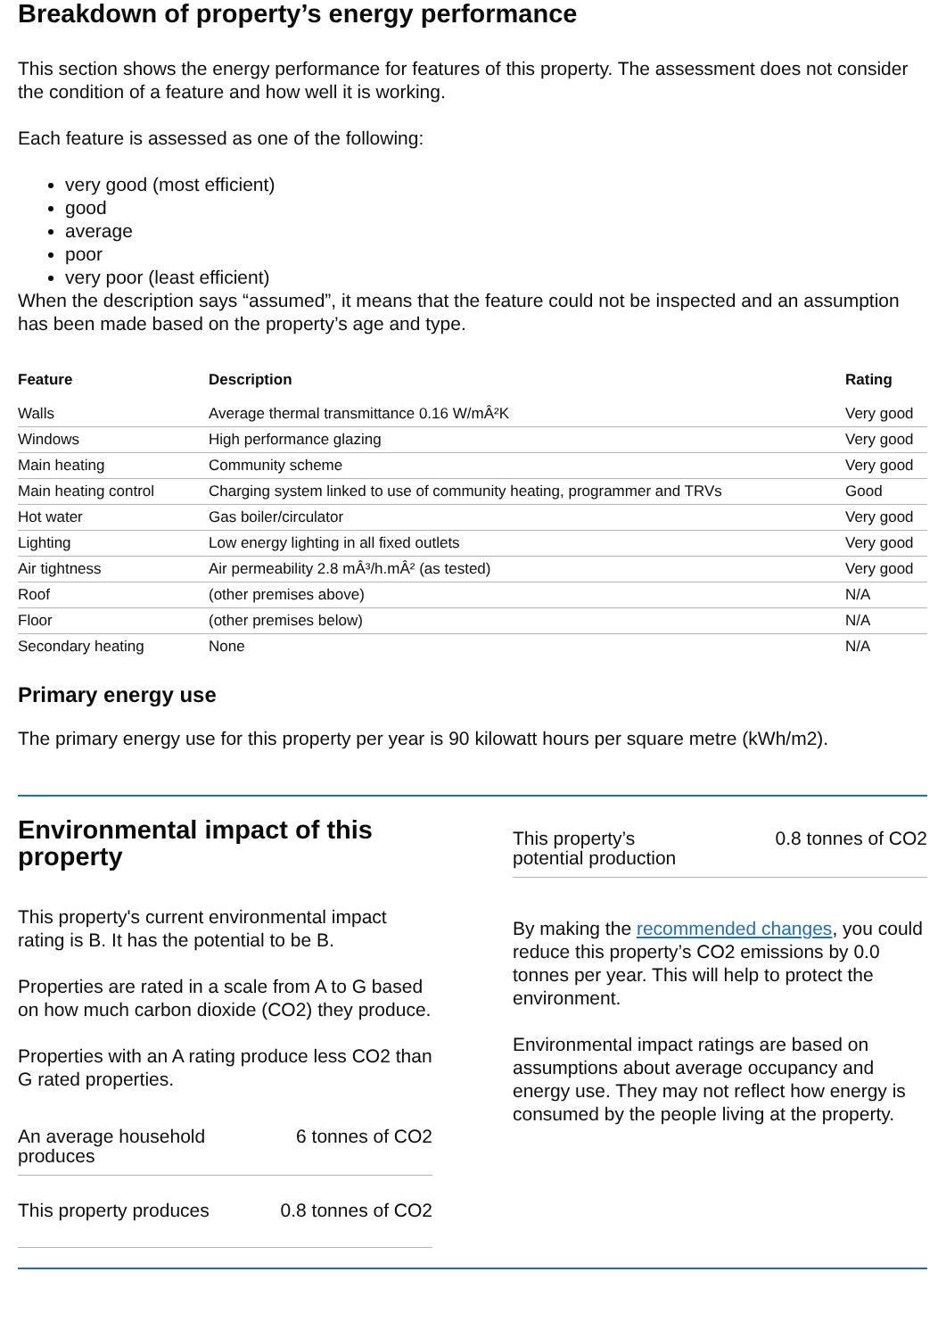Breakdown of property’s energy performance
This section shows the energy performance for features of this property. The assessment does not consider the condition of a feature and how well it is working.
Each feature is assessed as one of the following:
very good (most efficient)
good
average
poor
very poor (least efficient)
When the description says “assumed”, it means that the feature could not be inspected and an assumption has been made based on the property’s age and type.
| Feature | Description | Rating |
| --- | --- | --- |
| Walls | Average thermal transmittance 0.16 W/mÂ²K | Very good |
| Windows | High performance glazing | Very good |
| Main heating | Community scheme | Very good |
| Main heating control | Charging system linked to use of community heating, programmer and TRVs | Good |
| Hot water | Gas boiler/circulator | Very good |
| Lighting | Low energy lighting in all fixed outlets | Very good |
| Air tightness | Air permeability 2.8 mÂ³/h.mÂ² (as tested) | Very good |
| Roof | (other premises above) | N/A |
| Floor | (other premises below) | N/A |
| Secondary heating | None | N/A |
Primary energy use
The primary energy use for this property per year is 90 kilowatt hours per square metre (kWh/m2).
Environmental impact of this property
This property's current environmental impact rating is B. It has the potential to be B.
Properties are rated in a scale from A to G based on how much carbon dioxide (CO2) they produce.
Properties with an A rating produce less CO2 than G rated properties.
An average household
produces 6 tonnes of CO2
This property produces 0.8 tonnes of CO2
This property’s
potential production 0.8 tonnes of CO2
By making the recommended changes, you could reduce this property’s CO2 emissions by 0.0 tonnes per year. This will help to protect the environment.
Environmental impact ratings are based on assumptions about average occupancy and energy use. They may not reflect how energy is consumed by the people living at the property.